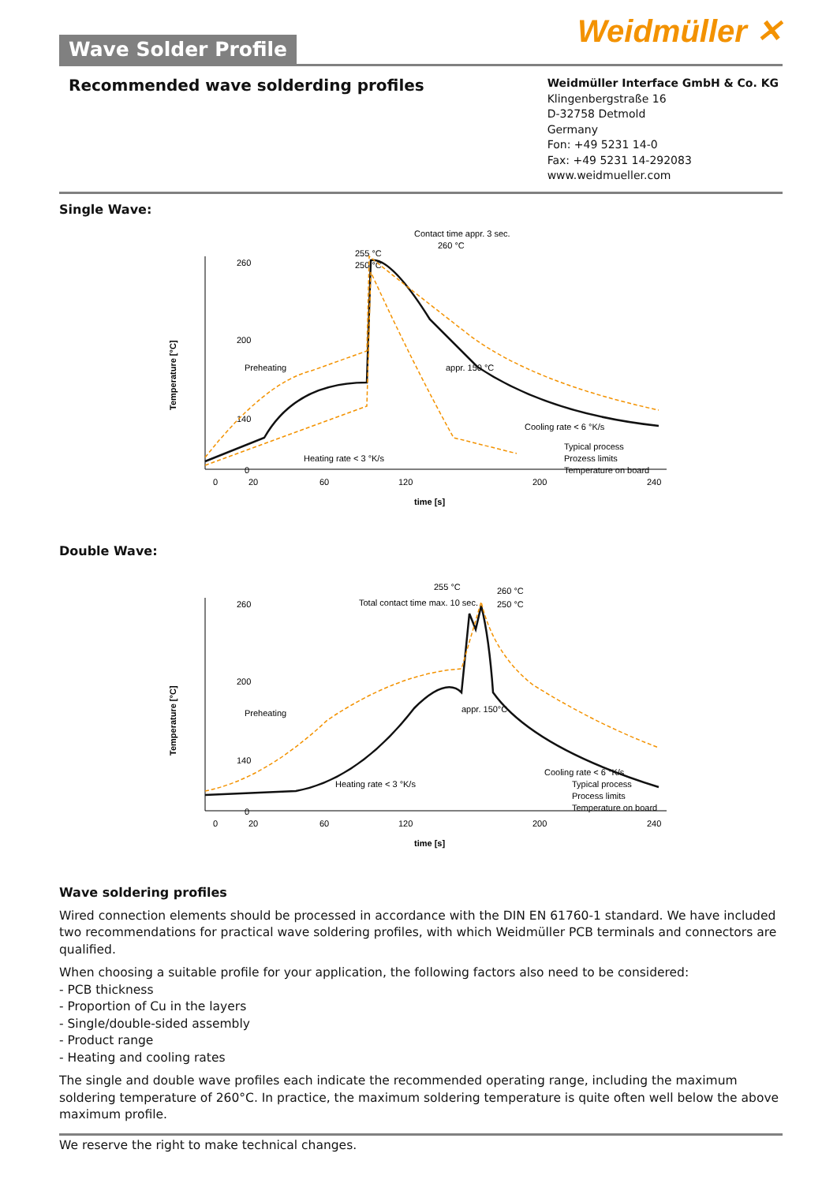Weidmüller ✕
Wave Solder Profile
Recommended wave solderding profiles
Weidmüller Interface GmbH & Co. KG
Klingenbergstraße 16
D-32758 Detmold
Germany
Fon: +49 5231 14-0
Fax: +49 5231 14-292083
www.weidmueller.com
Single Wave:
260
200
140
0
0
20
60
120
200
240
time [s]
Temperature [°C]
Contact time appr. 3 sec.
260 °C
255 °C
250 °C
Preheating
appr. 150 °C
Heating rate < 3 °K/s
Cooling rate < 6 °K/s
Typical process
Prozess limits
Temperature on board
Double Wave:
260
200
140
0
0
20
60
120
200
240
time [s]
Temperature [°C]
255 °C
Total contact time max. 10 sec.
260 °C
250 °C
Preheating
appr. 150°C
Heating rate < 3 °K/s
Cooling rate < 6 °K/s
Typical process
Process limits
Temperature on board
Wave soldering profiles
Wired connection elements should be processed in accordance with the DIN EN 61760-1 standard. We have included two recommendations for practical wave soldering profiles, with which Weidmüller PCB terminals and connectors are qualified.
When choosing a suitable profile for your application, the following factors also need to be considered:
- PCB thickness
- Proportion of Cu in the layers
- Single/double-sided assembly
- Product range
- Heating and cooling rates
The single and double wave profiles each indicate the recommended operating range, including the maximum soldering temperature of 260°C. In practice, the maximum soldering temperature is quite often well below the above maximum profile.
We reserve the right to make technical changes.